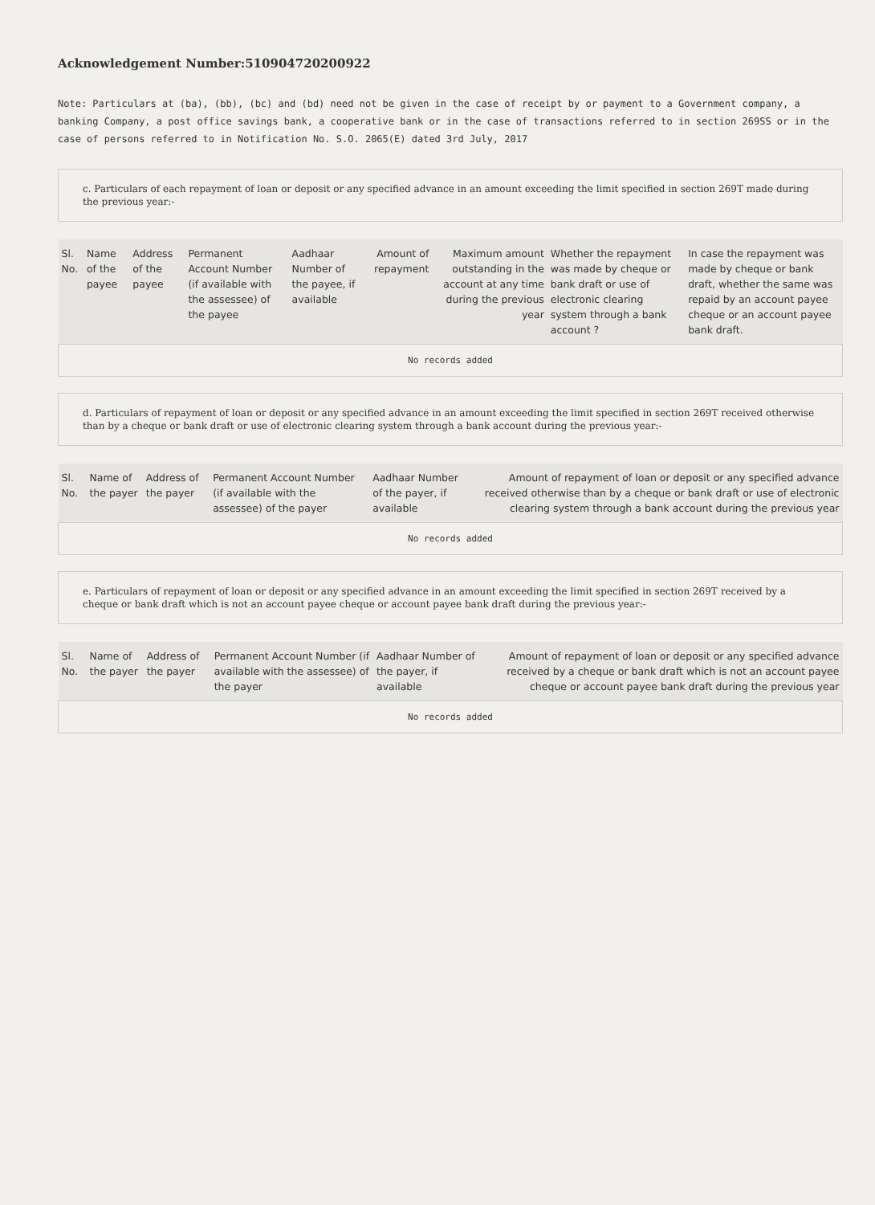Acknowledgement Number:510904720200922
Note: Particulars at (ba), (bb), (bc) and (bd) need not be given in the case of receipt by or payment to a Government company, a banking Company, a post office savings bank, a cooperative bank or in the case of transactions referred to in section 269SS or in the case of persons referred to in Notification No. S.O. 2065(E) dated 3rd July, 2017
c. Particulars of each repayment of loan or deposit or any specified advance in an amount exceeding the limit specified in section 269T made during the previous year:-
| Sl. No. | Name of the payee | Address of the payee | Permanent Account Number (if available with the assessee) of the payee | Aadhaar Number of the payee, if available | Amount of repayment | Maximum amount outstanding in the account at any time during the previous year | Whether the repayment was made by cheque or bank draft or use of electronic clearing system through a bank account ? | In case the repayment was made by cheque or bank draft, whether the same was repaid by an account payee cheque or an account payee bank draft. |
| --- | --- | --- | --- | --- | --- | --- | --- | --- |
| No records added | | | | | | | | |
d. Particulars of repayment of loan or deposit or any specified advance in an amount exceeding the limit specified in section 269T received otherwise than by a cheque or bank draft or use of electronic clearing system through a bank account during the previous year:-
| Sl. No. | Name of the payer | Address of the payer | Permanent Account Number (if available with the assessee) of the payer | Aadhaar Number of the payer, if available | Amount of repayment of loan or deposit or any specified advance received otherwise than by a cheque or bank draft or use of electronic clearing system through a bank account during the previous year |
| --- | --- | --- | --- | --- | --- |
| No records added | | | | | |
e. Particulars of repayment of loan or deposit or any specified advance in an amount exceeding the limit specified in section 269T received by a cheque or bank draft which is not an account payee cheque or account payee bank draft during the previous year:-
| Sl. No. | Name of the payer | Address of the payer | Permanent Account Number (if available with the assessee) of the payer | Aadhaar Number of the payer, if available | Amount of repayment of loan or deposit or any specified advance received by a cheque or bank draft which is not an account payee cheque or account payee bank draft during the previous year |
| --- | --- | --- | --- | --- | --- |
| No records added | | | | | |